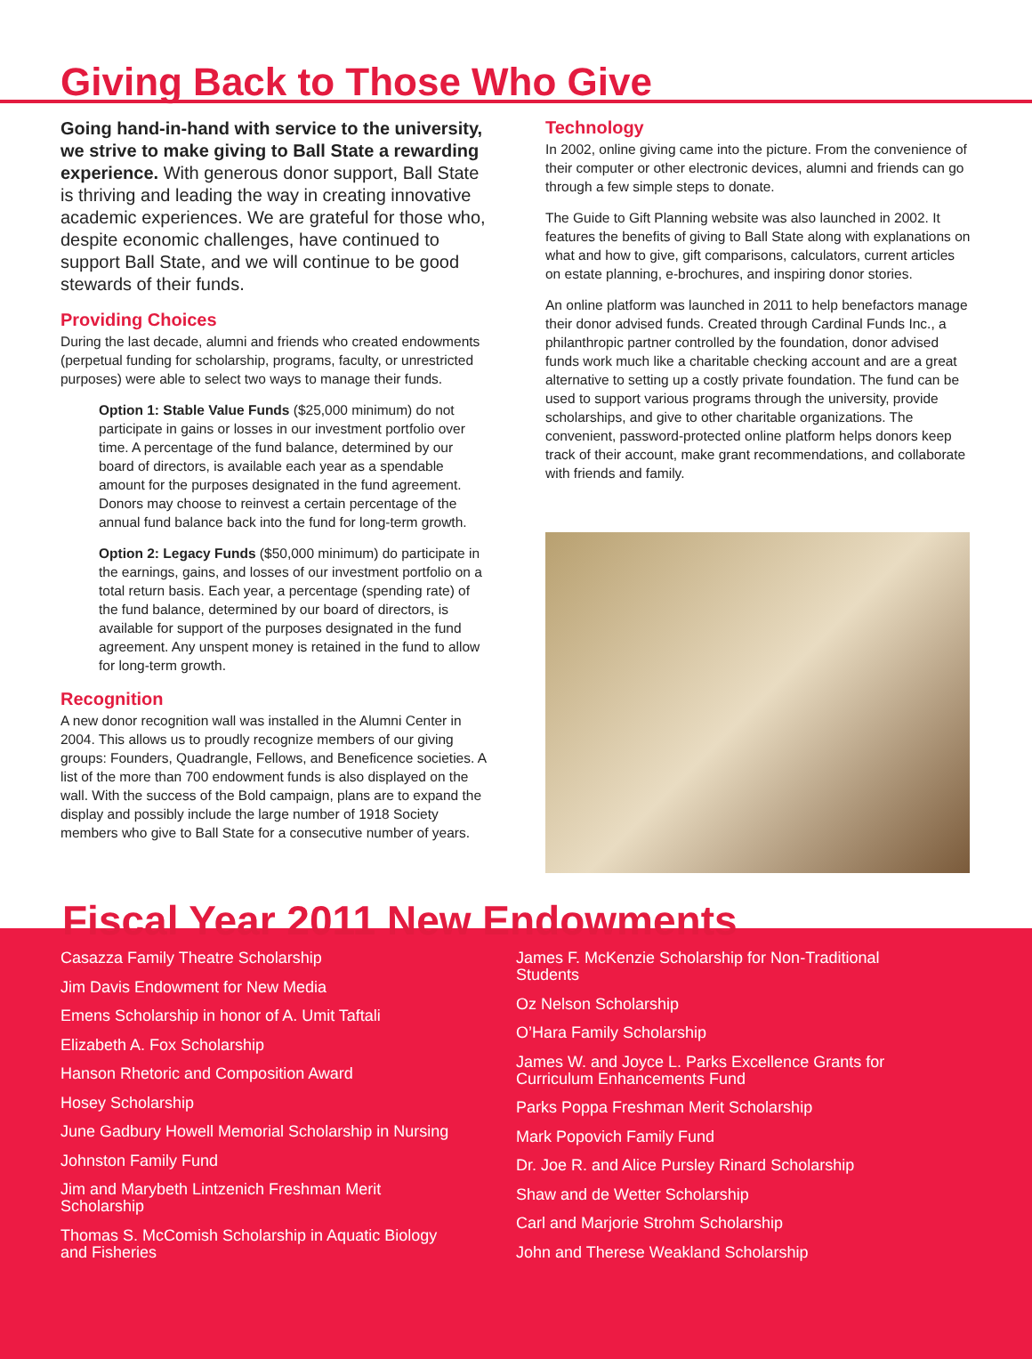Giving Back to Those Who Give
Going hand-in-hand with service to the university, we strive to make giving to Ball State a rewarding experience. With generous donor support, Ball State is thriving and leading the way in creating innovative academic experiences. We are grateful for those who, despite economic challenges, have continued to support Ball State, and we will continue to be good stewards of their funds.
Providing Choices
During the last decade, alumni and friends who created endowments (perpetual funding for scholarship, programs, faculty, or unrestricted purposes) were able to select two ways to manage their funds.
Option 1: Stable Value Funds ($25,000 minimum) do not participate in gains or losses in our investment portfolio over time. A percentage of the fund balance, determined by our board of directors, is available each year as a spendable amount for the purposes designated in the fund agreement. Donors may choose to reinvest a certain percentage of the annual fund balance back into the fund for long-term growth.
Option 2: Legacy Funds ($50,000 minimum) do participate in the earnings, gains, and losses of our investment portfolio on a total return basis. Each year, a percentage (spending rate) of the fund balance, determined by our board of directors, is available for support of the purposes designated in the fund agreement. Any unspent money is retained in the fund to allow for long-term growth.
Recognition
A new donor recognition wall was installed in the Alumni Center in 2004. This allows us to proudly recognize members of our giving groups: Founders, Quadrangle, Fellows, and Beneficence societies. A list of the more than 700 endowment funds is also displayed on the wall. With the success of the Bold campaign, plans are to expand the display and possibly include the large number of 1918 Society members who give to Ball State for a consecutive number of years.
Technology
In 2002, online giving came into the picture. From the convenience of their computer or other electronic devices, alumni and friends can go through a few simple steps to donate.
The Guide to Gift Planning website was also launched in 2002. It features the benefits of giving to Ball State along with explanations on what and how to give, gift comparisons, calculators, current articles on estate planning, e-brochures, and inspiring donor stories.
An online platform was launched in 2011 to help benefactors manage their donor advised funds. Created through Cardinal Funds Inc., a philanthropic partner controlled by the foundation, donor advised funds work much like a charitable checking account and are a great alternative to setting up a costly private foundation. The fund can be used to support various programs through the university, provide scholarships, and give to other charitable organizations. The convenient, password-protected online platform helps donors keep track of their account, make grant recommendations, and collaborate with friends and family.
Fiscal Year 2011 New Endowments
Casazza Family Theatre Scholarship
Jim Davis Endowment for New Media
Emens Scholarship in honor of A. Umit Taftali
Elizabeth A. Fox Scholarship
Hanson Rhetoric and Composition Award
Hosey Scholarship
June Gadbury Howell Memorial Scholarship in Nursing
Johnston Family Fund
Jim and Marybeth Lintzenich Freshman Merit Scholarship
Thomas S. McComish Scholarship in Aquatic Biology and Fisheries
James F. McKenzie Scholarship for Non-Traditional Students
Oz Nelson Scholarship
O’Hara Family Scholarship
James W. and Joyce L. Parks Excellence Grants for Curriculum Enhancements Fund
Parks Poppa Freshman Merit Scholarship
Mark Popovich Family Fund
Dr. Joe R. and Alice Pursley Rinard Scholarship
Shaw and de Wetter Scholarship
Carl and Marjorie Strohm Scholarship
John and Therese Weakland Scholarship